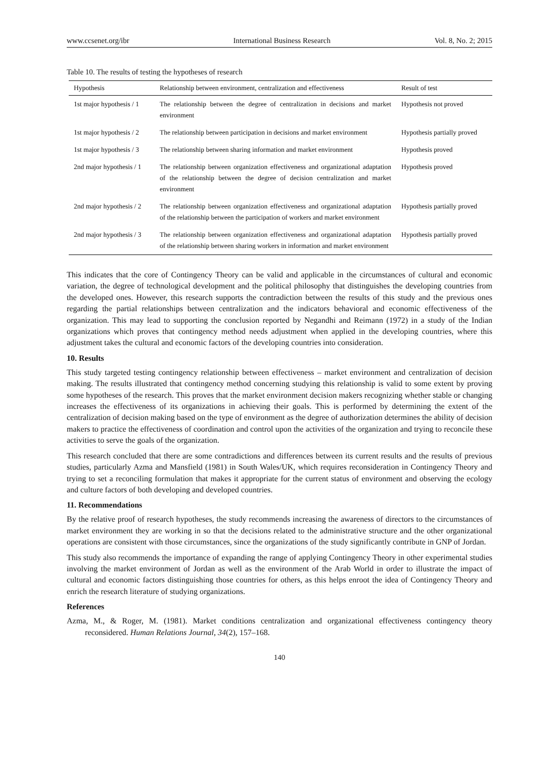www.ccsenet.org/ibr International Business Research Vol. 8, No. 2; 2015
Table 10. The results of testing the hypotheses of research
| Hypothesis | Relationship between environment, centralization and effectiveness | Result of test |
| --- | --- | --- |
| 1st major hypothesis / 1 | The relationship between the degree of centralization in decisions and market environment | Hypothesis not proved |
| 1st major hypothesis / 2 | The relationship between participation in decisions and market environment | Hypothesis partially proved |
| 1st major hypothesis / 3 | The relationship between sharing information and market environment | Hypothesis proved |
| 2nd major hypothesis / 1 | The relationship between organization effectiveness and organizational adaptation of the relationship between the degree of decision centralization and market environment | Hypothesis proved |
| 2nd major hypothesis / 2 | The relationship between organization effectiveness and organizational adaptation of the relationship between the participation of workers and market environment | Hypothesis partially proved |
| 2nd major hypothesis / 3 | The relationship between organization effectiveness and organizational adaptation of the relationship between sharing workers in information and market environment | Hypothesis partially proved |
This indicates that the core of Contingency Theory can be valid and applicable in the circumstances of cultural and economic variation, the degree of technological development and the political philosophy that distinguishes the developing countries from the developed ones. However, this research supports the contradiction between the results of this study and the previous ones regarding the partial relationships between centralization and the indicators behavioral and economic effectiveness of the organization. This may lead to supporting the conclusion reported by Negandhi and Reimann (1972) in a study of the Indian organizations which proves that contingency method needs adjustment when applied in the developing countries, where this adjustment takes the cultural and economic factors of the developing countries into consideration.
10. Results
This study targeted testing contingency relationship between effectiveness – market environment and centralization of decision making. The results illustrated that contingency method concerning studying this relationship is valid to some extent by proving some hypotheses of the research. This proves that the market environment decision makers recognizing whether stable or changing increases the effectiveness of its organizations in achieving their goals. This is performed by determining the extent of the centralization of decision making based on the type of environment as the degree of authorization determines the ability of decision makers to practice the effectiveness of coordination and control upon the activities of the organization and trying to reconcile these activities to serve the goals of the organization.
This research concluded that there are some contradictions and differences between its current results and the results of previous studies, particularly Azma and Mansfield (1981) in South Wales/UK, which requires reconsideration in Contingency Theory and trying to set a reconciling formulation that makes it appropriate for the current status of environment and observing the ecology and culture factors of both developing and developed countries.
11. Recommendations
By the relative proof of research hypotheses, the study recommends increasing the awareness of directors to the circumstances of market environment they are working in so that the decisions related to the administrative structure and the other organizational operations are consistent with those circumstances, since the organizations of the study significantly contribute in GNP of Jordan.
This study also recommends the importance of expanding the range of applying Contingency Theory in other experimental studies involving the market environment of Jordan as well as the environment of the Arab World in order to illustrate the impact of cultural and economic factors distinguishing those countries for others, as this helps enroot the idea of Contingency Theory and enrich the research literature of studying organizations.
References
Azma, M., & Roger, M. (1981). Market conditions centralization and organizational effectiveness contingency theory reconsidered. Human Relations Journal, 34(2), 157–168.
140